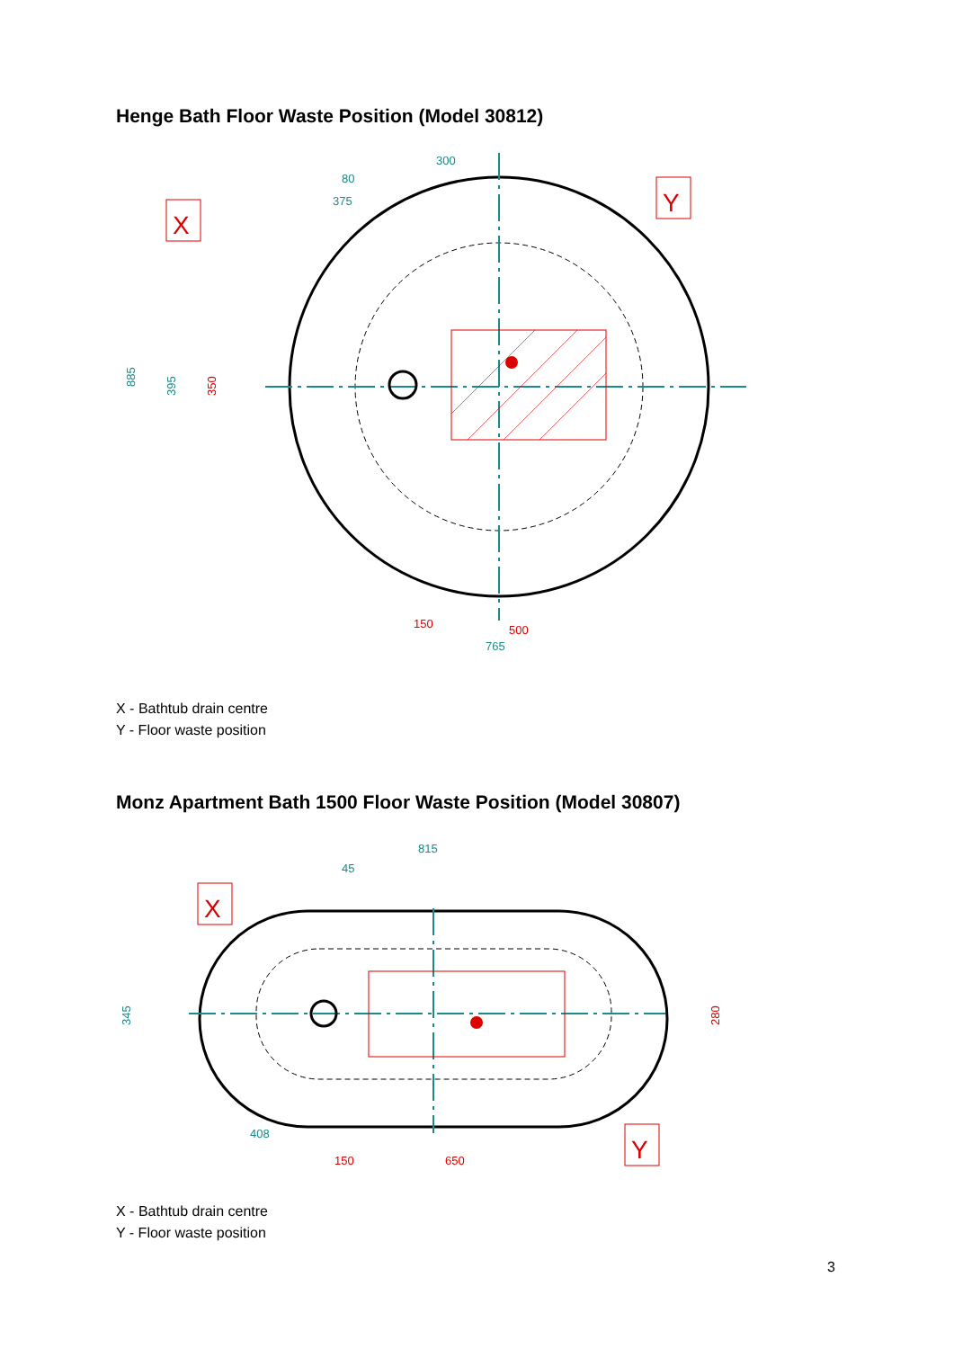Henge Bath Floor Waste Position (Model 30812)
X
Y
300
80
375
885
395
350
150
500
765
X - Bathtub drain centre
Y - Floor waste position
Monz Apartment Bath 1500 Floor Waste Position (Model 30807)
X
Y
815
45
345
280
408
150
650
X - Bathtub drain centre
Y - Floor waste position
3